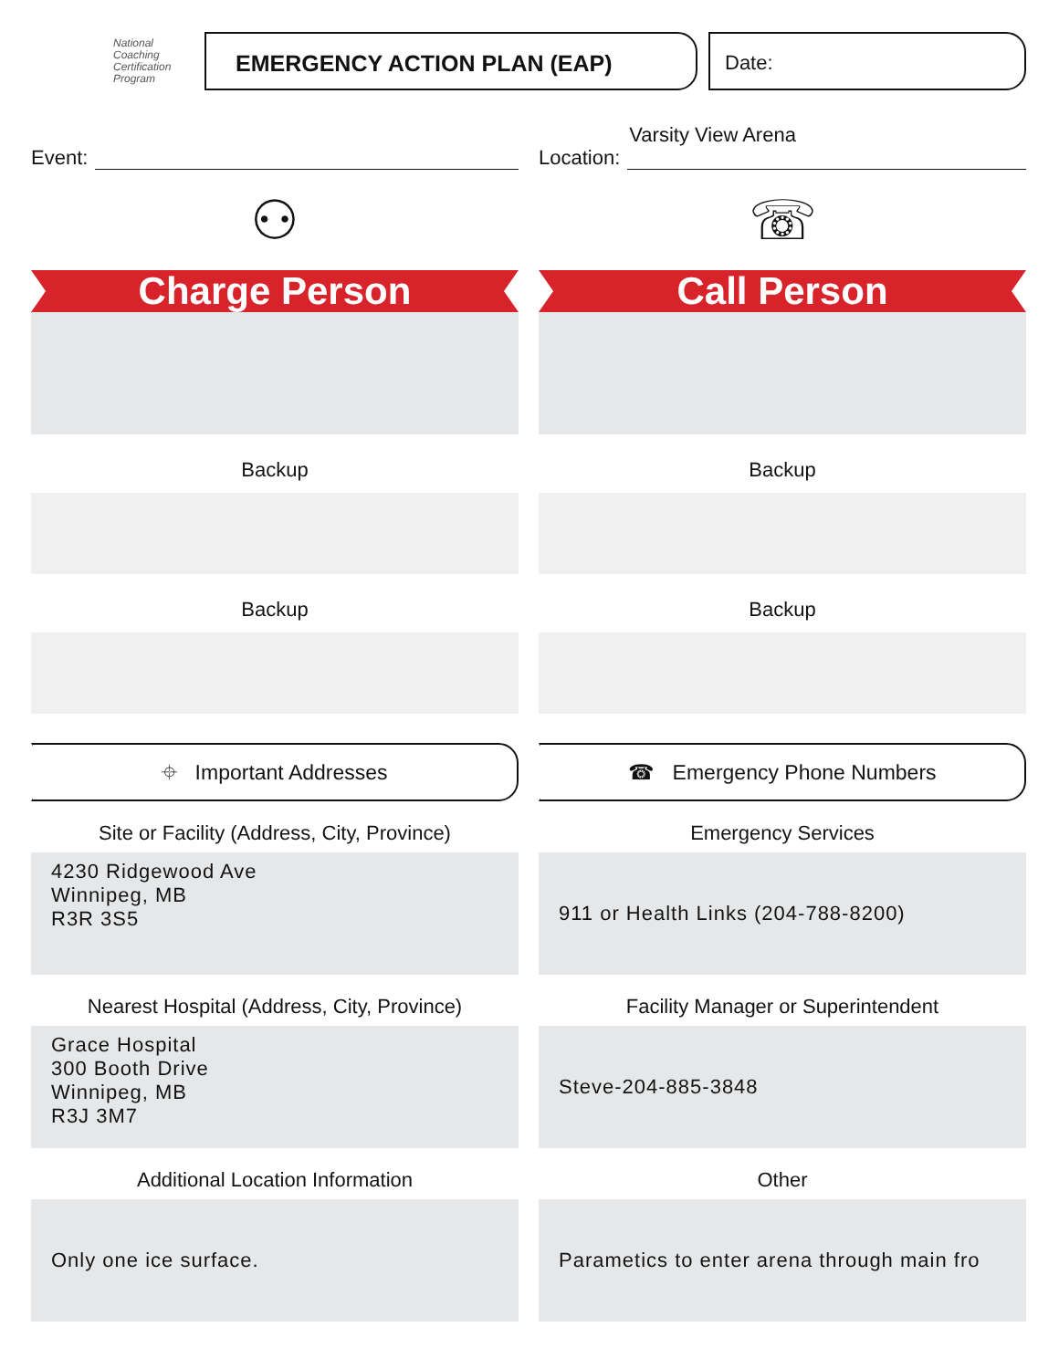National
Coaching
Certification
Program
EMERGENCY ACTION PLAN (EAP) Date:
Event:
⚇
Charge Person
Backup
Backup
⌖ Important Addresses
Site or Facility (Address, City, Province)
4230 Ridgewood Ave
Winnipeg, MB
R3R 3S5
Nearest Hospital (Address, City, Province)
Grace Hospital
300 Booth Drive
Winnipeg, MB
R3J 3M7
Additional Location Information
Only one ice surface.
Location:
Varsity View Arena
☏
Call Person
Backup
Backup
☎ Emergency Phone Numbers
Emergency Services
911 or Health Links (204-788-8200)
Facility Manager or Superintendent
Steve-204-885-3848
Other
Parametics to enter arena through main fro